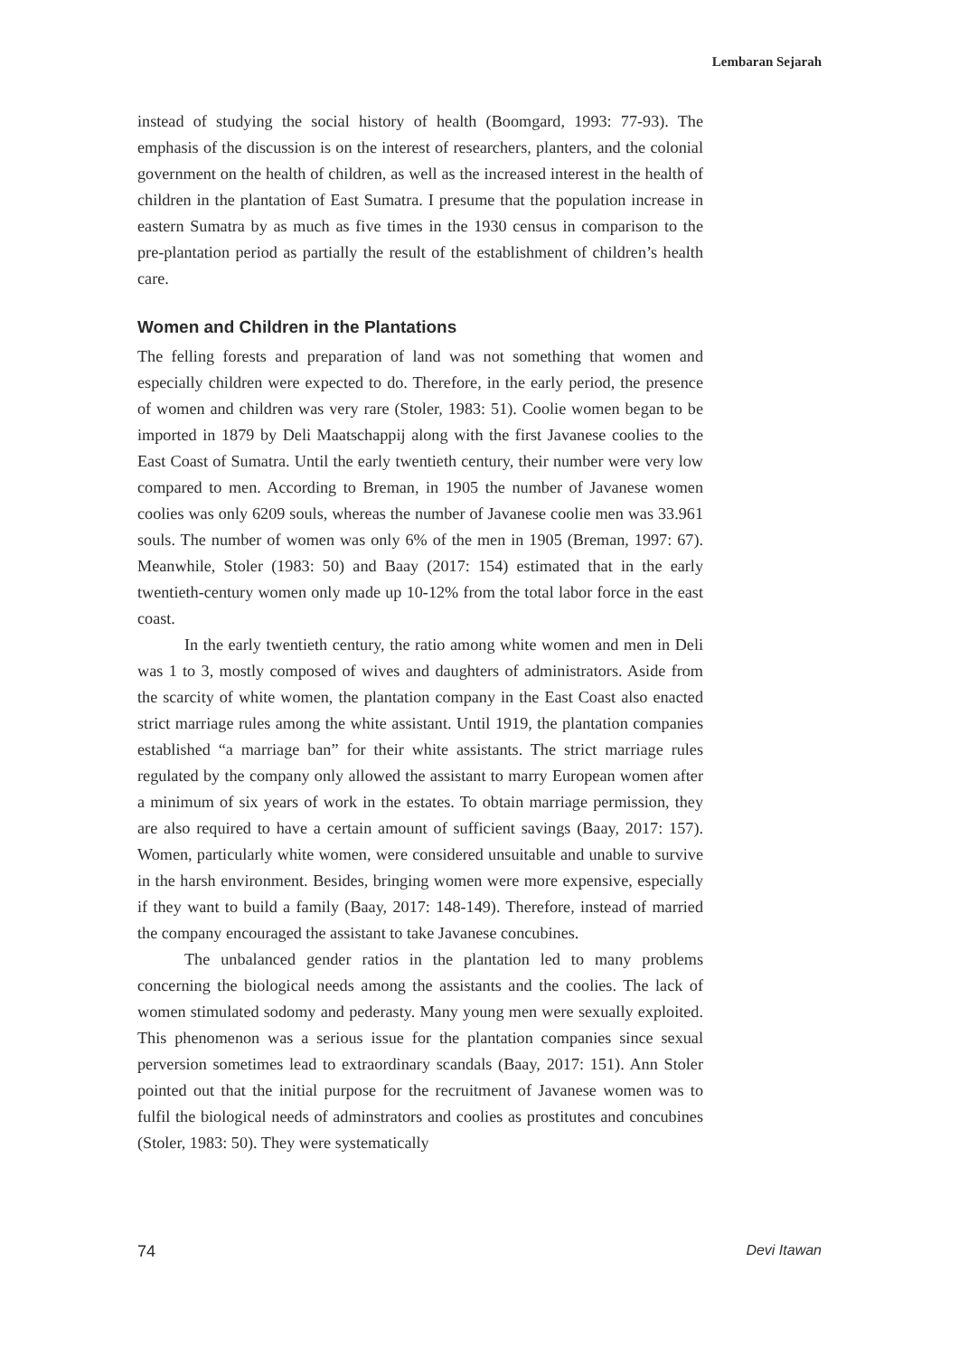Lembaran Sejarah
instead of studying the social history of health (Boomgard, 1993: 77-93). The emphasis of the discussion is on the interest of researchers, planters, and the colonial government on the health of children, as well as the increased interest in the health of children in the plantation of East Sumatra. I presume that the population increase in eastern Sumatra by as much as five times in the 1930 census in comparison to the pre-plantation period as partially the result of the establishment of children’s health care.
Women and Children in the Plantations
The felling forests and preparation of land was not something that women and especially children were expected to do. Therefore, in the early period, the presence of women and children was very rare (Stoler, 1983: 51). Coolie women began to be imported in 1879 by Deli Maatschappij along with the first Javanese coolies to the East Coast of Sumatra. Until the early twentieth century, their number were very low compared to men. According to Breman, in 1905 the number of Javanese women coolies was only 6209 souls, whereas the number of Javanese coolie men was 33.961 souls. The number of women was only 6% of the men in 1905 (Breman, 1997: 67). Meanwhile, Stoler (1983: 50) and Baay (2017: 154) estimated that in the early twentieth-century women only made up 10-12% from the total labor force in the east coast.
In the early twentieth century, the ratio among white women and men in Deli was 1 to 3, mostly composed of wives and daughters of administrators. Aside from the scarcity of white women, the plantation company in the East Coast also enacted strict marriage rules among the white assistant. Until 1919, the plantation companies established “a marriage ban” for their white assistants. The strict marriage rules regulated by the company only allowed the assistant to marry European women after a minimum of six years of work in the estates. To obtain marriage permission, they are also required to have a certain amount of sufficient savings (Baay, 2017: 157). Women, particularly white women, were considered unsuitable and unable to survive in the harsh environment. Besides, bringing women were more expensive, especially if they want to build a family (Baay, 2017: 148-149). Therefore, instead of married the company encouraged the assistant to take Javanese concubines.
The unbalanced gender ratios in the plantation led to many problems concerning the biological needs among the assistants and the coolies. The lack of women stimulated sodomy and pederasty. Many young men were sexually exploited. This phenomenon was a serious issue for the plantation companies since sexual perversion sometimes lead to extraordinary scandals (Baay, 2017: 151). Ann Stoler pointed out that the initial purpose for the recruitment of Javanese women was to fulfil the biological needs of adminstrators and coolies as prostitutes and concubines (Stoler, 1983: 50). They were systematically
74 Devi Itawan